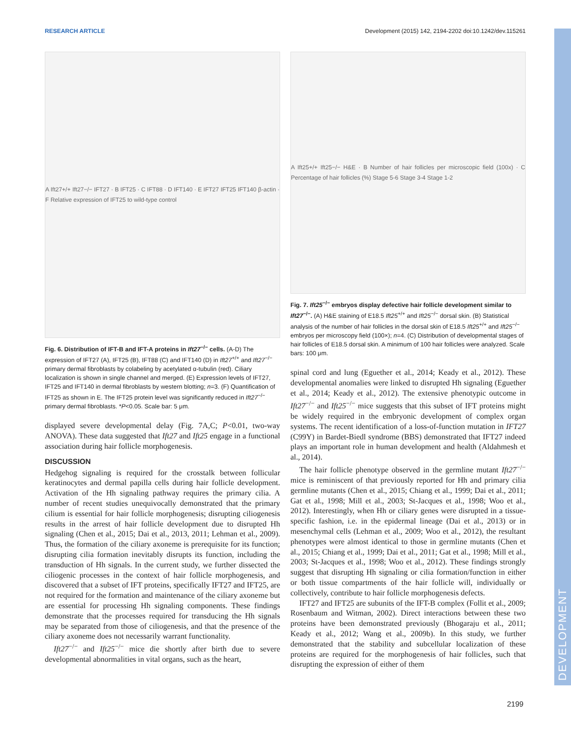DEVELOPMENT
RESEARCH ARTICLE Development (2015) 142, 2194-2202 doi:10.1242/dev.115261
A Ift27+/+ Ift27−/− IFT27 · B IFT25 · C IFT88 · D IFT140 · E IFT27 IFT25 IFT140 β-actin · F Relative expression of IFT25 to wild-type control
Fig. 6. Distribution of IFT-B and IFT-A proteins in Ift27<sup>−/−</sup> cells. (A-D) The expression of IFT27 (A), IFT25 (B), IFT88 (C) and IFT140 (D) in Ift27<sup>+/+</sup> and Ift27<sup>−/−</sup> primary dermal fibroblasts by colabeling by acetylated α-tubulin (red). Ciliary localization is shown in single channel and merged. (E) Expression levels of IFT27, IFT25 and IFT140 in dermal fibroblasts by western blotting; n=3. (F) Quantification of IFT25 as shown in E. The IFT25 protein level was significantly reduced in Ift27<sup>−/−</sup> primary dermal fibroblasts. *P<0.05. Scale bar: 5 μm.
displayed severe developmental delay (Fig. 7A,C; P<0.01, two-way ANOVA). These data suggested that Ift27 and Ift25 engage in a functional association during hair follicle morphogenesis.
DISCUSSION
Hedgehog signaling is required for the crosstalk between follicular keratinocytes and dermal papilla cells during hair follicle development. Activation of the Hh signaling pathway requires the primary cilia. A number of recent studies unequivocally demonstrated that the primary cilium is essential for hair follicle morphogenesis; disrupting ciliogenesis results in the arrest of hair follicle development due to disrupted Hh signaling (Chen et al., 2015; Dai et al., 2013, 2011; Lehman et al., 2009). Thus, the formation of the ciliary axoneme is prerequisite for its function; disrupting cilia formation inevitably disrupts its function, including the transduction of Hh signals. In the current study, we further dissected the ciliogenic processes in the context of hair follicle morphogenesis, and discovered that a subset of IFT proteins, specifically IFT27 and IFT25, are not required for the formation and maintenance of the ciliary axoneme but are essential for processing Hh signaling components. These findings demonstrate that the processes required for transducing the Hh signals may be separated from those of ciliogenesis, and that the presence of the ciliary axoneme does not necessarily warrant functionality.
Ift27<sup>−/−</sup> and Ift25<sup>−/−</sup> mice die shortly after birth due to severe developmental abnormalities in vital organs, such as the heart,
A Ift25+/+ Ift25−/− H&E · B Number of hair follicles per microscopic field (100x) · C Percentage of hair follicles (%) Stage 5-6 Stage 3-4 Stage 1-2
Fig. 7. Ift25<sup>−/−</sup> embryos display defective hair follicle development similar to Ift27<sup>−/−</sup>. (A) H&E staining of E18.5 Ift25<sup>+/+</sup> and Ift25<sup>−/−</sup> dorsal skin. (B) Statistical analysis of the number of hair follicles in the dorsal skin of E18.5 Ift25<sup>+/+</sup> and Ift25<sup>−/−</sup> embryos per microscopy field (100×); n=4. (C) Distribution of developmental stages of hair follicles of E18.5 dorsal skin. A minimum of 100 hair follicles were analyzed. Scale bars: 100 μm.
spinal cord and lung (Eguether et al., 2014; Keady et al., 2012). These developmental anomalies were linked to disrupted Hh signaling (Eguether et al., 2014; Keady et al., 2012). The extensive phenotypic outcome in Ift27<sup>−/−</sup> and Ift25<sup>−/−</sup> mice suggests that this subset of IFT proteins might be widely required in the embryonic development of complex organ systems. The recent identification of a loss-of-function mutation in IFT27 (C99Y) in Bardet-Biedl syndrome (BBS) demonstrated that IFT27 indeed plays an important role in human development and health (Aldahmesh et al., 2014).
The hair follicle phenotype observed in the germline mutant Ift27<sup>−/−</sup> mice is reminiscent of that previously reported for Hh and primary cilia germline mutants (Chen et al., 2015; Chiang et al., 1999; Dai et al., 2011; Gat et al., 1998; Mill et al., 2003; St-Jacques et al., 1998; Woo et al., 2012). Interestingly, when Hh or ciliary genes were disrupted in a tissue-specific fashion, i.e. in the epidermal lineage (Dai et al., 2013) or in mesenchymal cells (Lehman et al., 2009; Woo et al., 2012), the resultant phenotypes were almost identical to those in germline mutants (Chen et al., 2015; Chiang et al., 1999; Dai et al., 2011; Gat et al., 1998; Mill et al., 2003; St-Jacques et al., 1998; Woo et al., 2012). These findings strongly suggest that disrupting Hh signaling or cilia formation/function in either or both tissue compartments of the hair follicle will, individually or collectively, contribute to hair follicle morphogenesis defects.
IFT27 and IFT25 are subunits of the IFT-B complex (Follit et al., 2009; Rosenbaum and Witman, 2002). Direct interactions between these two proteins have been demonstrated previously (Bhogaraju et al., 2011; Keady et al., 2012; Wang et al., 2009b). In this study, we further demonstrated that the stability and subcellular localization of these proteins are required for the morphogenesis of hair follicles, such that disrupting the expression of either of them
2199